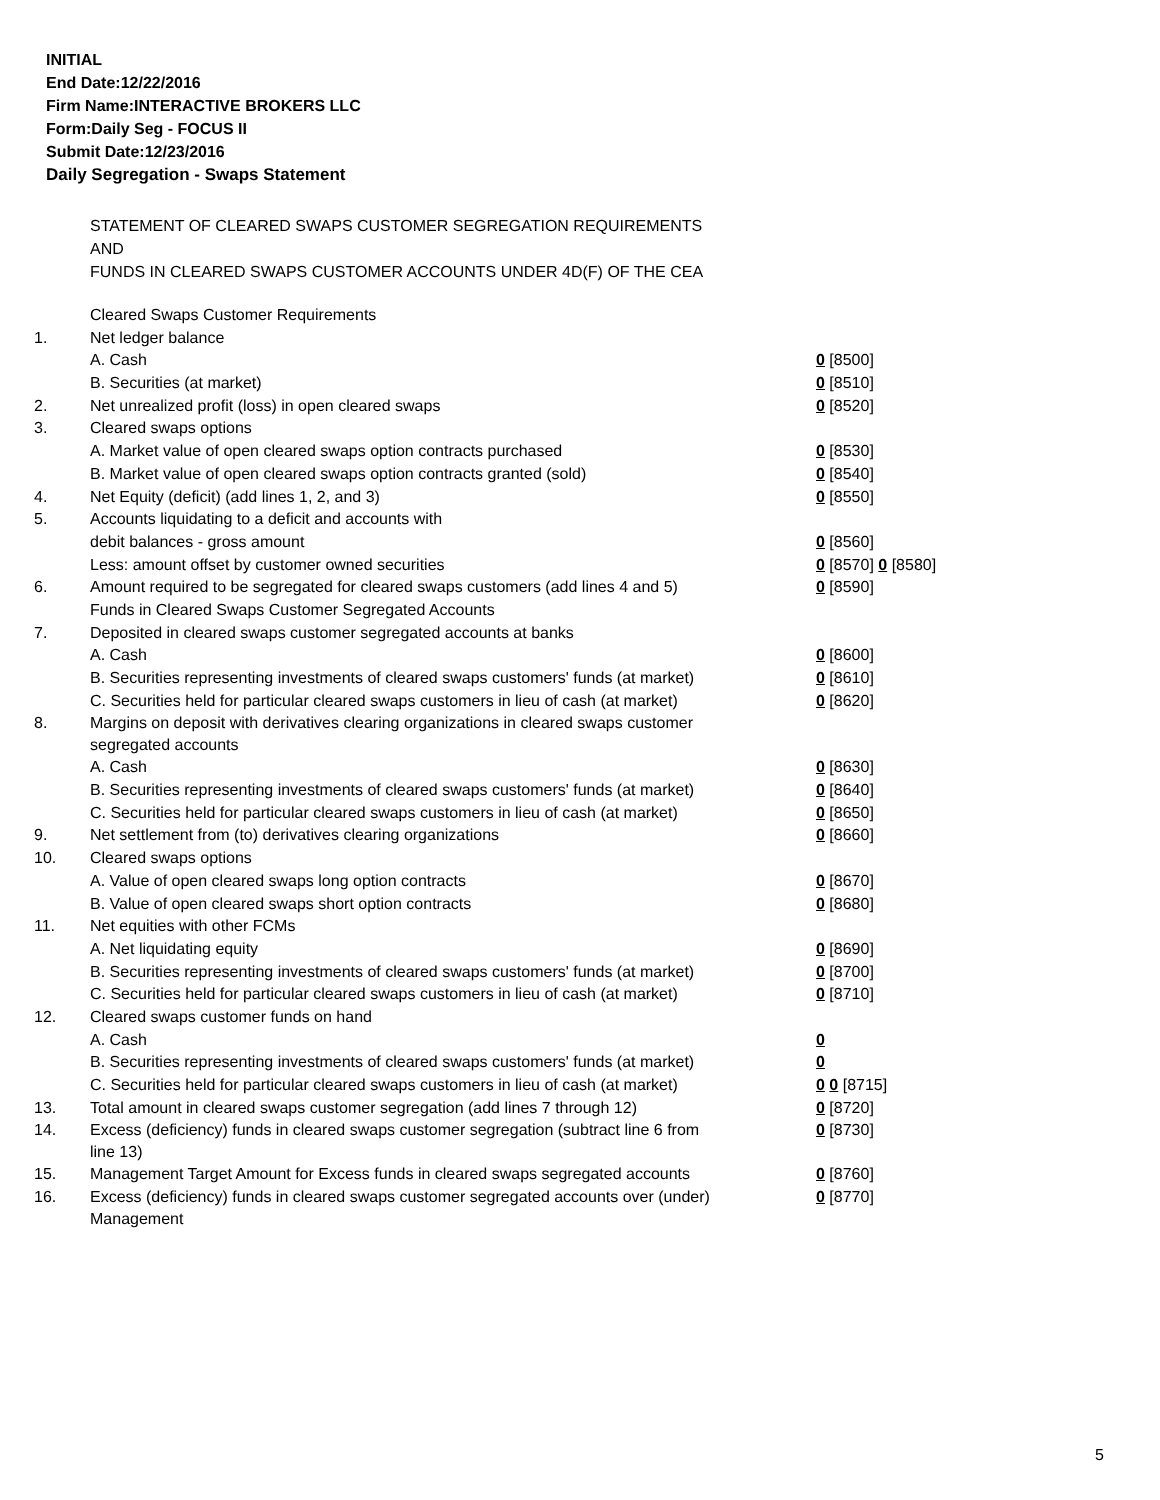INITIAL
End Date:12/22/2016
Firm Name:INTERACTIVE BROKERS LLC
Form:Daily Seg - FOCUS II
Submit Date:12/23/2016
Daily Segregation - Swaps Statement
STATEMENT OF CLEARED SWAPS CUSTOMER SEGREGATION REQUIREMENTS
AND
FUNDS IN CLEARED SWAPS CUSTOMER ACCOUNTS UNDER 4D(F) OF THE CEA
| | Cleared Swaps Customer Requirements | |
| 1. | Net ledger balance | |
| | A. Cash | 0 [8500] |
| | B. Securities (at market) | 0 [8510] |
| 2. | Net unrealized profit (loss) in open cleared swaps | 0 [8520] |
| 3. | Cleared swaps options | |
| | A. Market value of open cleared swaps option contracts purchased | 0 [8530] |
| | B. Market value of open cleared swaps option contracts granted (sold) | 0 [8540] |
| 4. | Net Equity (deficit) (add lines 1, 2, and 3) | 0 [8550] |
| 5. | Accounts liquidating to a deficit and accounts with | |
| | debit balances - gross amount | 0 [8560] |
| | Less: amount offset by customer owned securities | 0 [8570] 0 [8580] |
| 6. | Amount required to be segregated for cleared swaps customers (add lines 4 and 5) | 0 [8590] |
| | Funds in Cleared Swaps Customer Segregated Accounts | |
| 7. | Deposited in cleared swaps customer segregated accounts at banks | |
| | A. Cash | 0 [8600] |
| | B. Securities representing investments of cleared swaps customers' funds (at market) | 0 [8610] |
| | C. Securities held for particular cleared swaps customers in lieu of cash (at market) | 0 [8620] |
| 8. | Margins on deposit with derivatives clearing organizations in cleared swaps customer segregated accounts | |
| | A. Cash | 0 [8630] |
| | B. Securities representing investments of cleared swaps customers' funds (at market) | 0 [8640] |
| | C. Securities held for particular cleared swaps customers in lieu of cash (at market) | 0 [8650] |
| 9. | Net settlement from (to) derivatives clearing organizations | 0 [8660] |
| 10. | Cleared swaps options | |
| | A. Value of open cleared swaps long option contracts | 0 [8670] |
| | B. Value of open cleared swaps short option contracts | 0 [8680] |
| 11. | Net equities with other FCMs | |
| | A. Net liquidating equity | 0 [8690] |
| | B. Securities representing investments of cleared swaps customers' funds (at market) | 0 [8700] |
| | C. Securities held for particular cleared swaps customers in lieu of cash (at market) | 0 [8710] |
| 12. | Cleared swaps customer funds on hand | |
| | A. Cash | 0 |
| | B. Securities representing investments of cleared swaps customers' funds (at market) | 0 |
| | C. Securities held for particular cleared swaps customers in lieu of cash (at market) | 0 0 [8715] |
| 13. | Total amount in cleared swaps customer segregation (add lines 7 through 12) | 0 [8720] |
| 14. | Excess (deficiency) funds in cleared swaps customer segregation (subtract line 6 from line 13) | 0 [8730] |
| 15. | Management Target Amount for Excess funds in cleared swaps segregated accounts | 0 [8760] |
| 16. | Excess (deficiency) funds in cleared swaps customer segregated accounts over (under) Management | 0 [8770] |
5